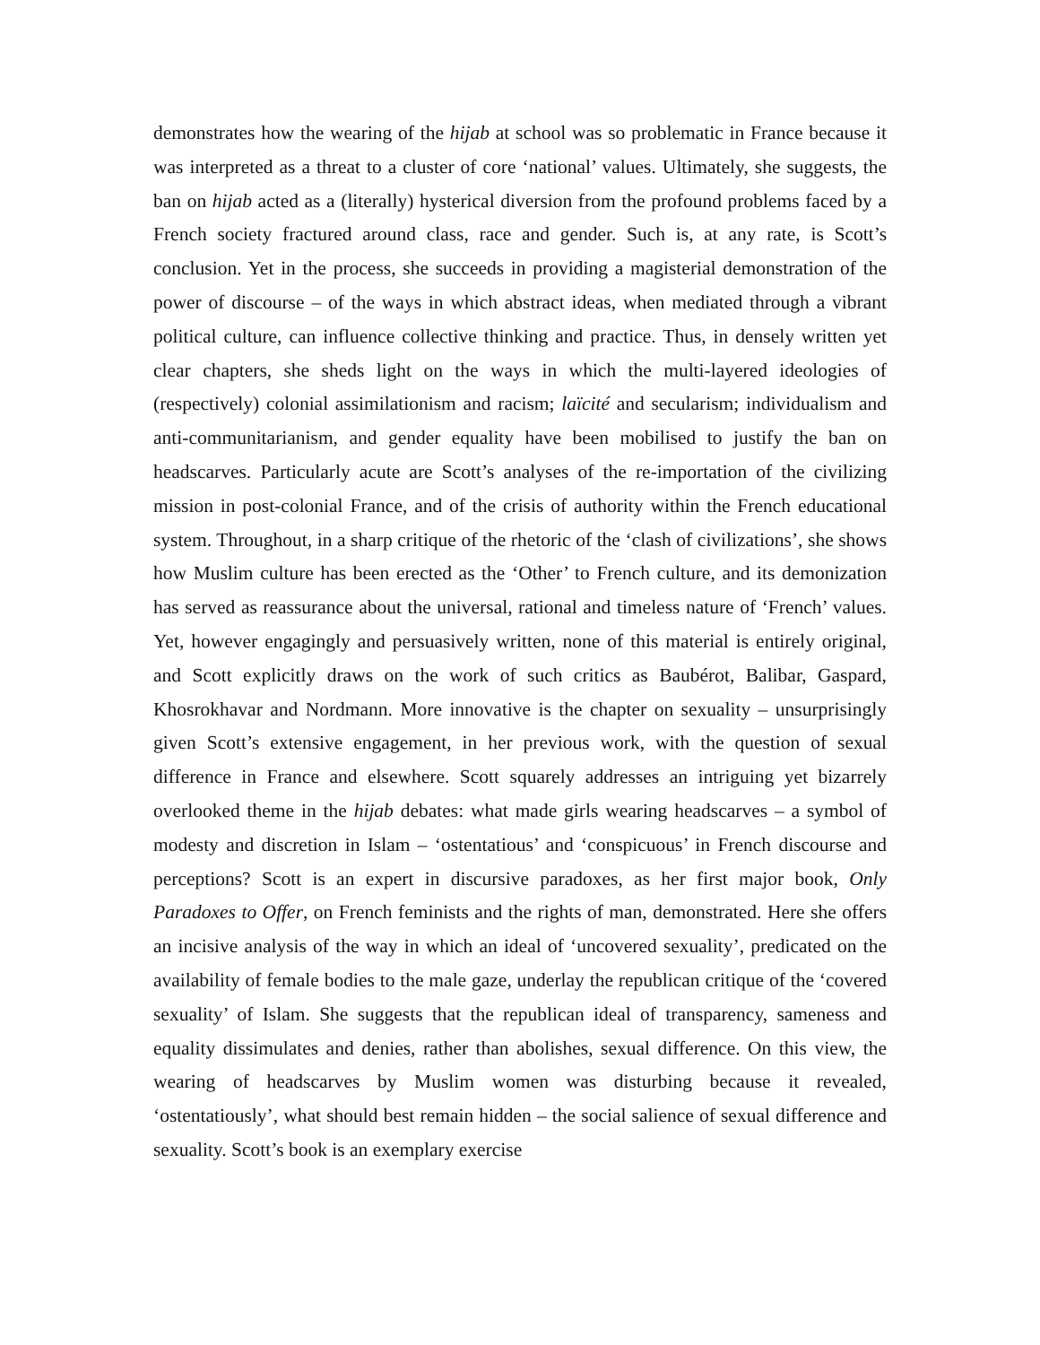demonstrates how the wearing of the hijab at school was so problematic in France because it was interpreted as a threat to a cluster of core ‘national’ values. Ultimately, she suggests, the ban on hijab acted as a (literally) hysterical diversion from the profound problems faced by a French society fractured around class, race and gender. Such is, at any rate, is Scott’s conclusion. Yet in the process, she succeeds in providing a magisterial demonstration of the power of discourse – of the ways in which abstract ideas, when mediated through a vibrant political culture, can influence collective thinking and practice. Thus, in densely written yet clear chapters, she sheds light on the ways in which the multi-layered ideologies of (respectively) colonial assimilationism and racism; laïcité and secularism; individualism and anti-communitarianism, and gender equality have been mobilised to justify the ban on headscarves. Particularly acute are Scott’s analyses of the re-importation of the civilizing mission in post-colonial France, and of the crisis of authority within the French educational system. Throughout, in a sharp critique of the rhetoric of the ‘clash of civilizations’, she shows how Muslim culture has been erected as the ‘Other’ to French culture, and its demonization has served as reassurance about the universal, rational and timeless nature of ‘French’ values. Yet, however engagingly and persuasively written, none of this material is entirely original, and Scott explicitly draws on the work of such critics as Baubérot, Balibar, Gaspard, Khosrokhavar and Nordmann. More innovative is the chapter on sexuality – unsurprisingly given Scott’s extensive engagement, in her previous work, with the question of sexual difference in France and elsewhere. Scott squarely addresses an intriguing yet bizarrely overlooked theme in the hijab debates: what made girls wearing headscarves – a symbol of modesty and discretion in Islam – ‘ostentatious’ and ‘conspicuous’ in French discourse and perceptions? Scott is an expert in discursive paradoxes, as her first major book, Only Paradoxes to Offer, on French feminists and the rights of man, demonstrated. Here she offers an incisive analysis of the way in which an ideal of ‘uncovered sexuality’, predicated on the availability of female bodies to the male gaze, underlay the republican critique of the ‘covered sexuality’ of Islam. She suggests that the republican ideal of transparency, sameness and equality dissimulates and denies, rather than abolishes, sexual difference. On this view, the wearing of headscarves by Muslim women was disturbing because it revealed, ‘ostentatiously’, what should best remain hidden – the social salience of sexual difference and sexuality. Scott’s book is an exemplary exercise